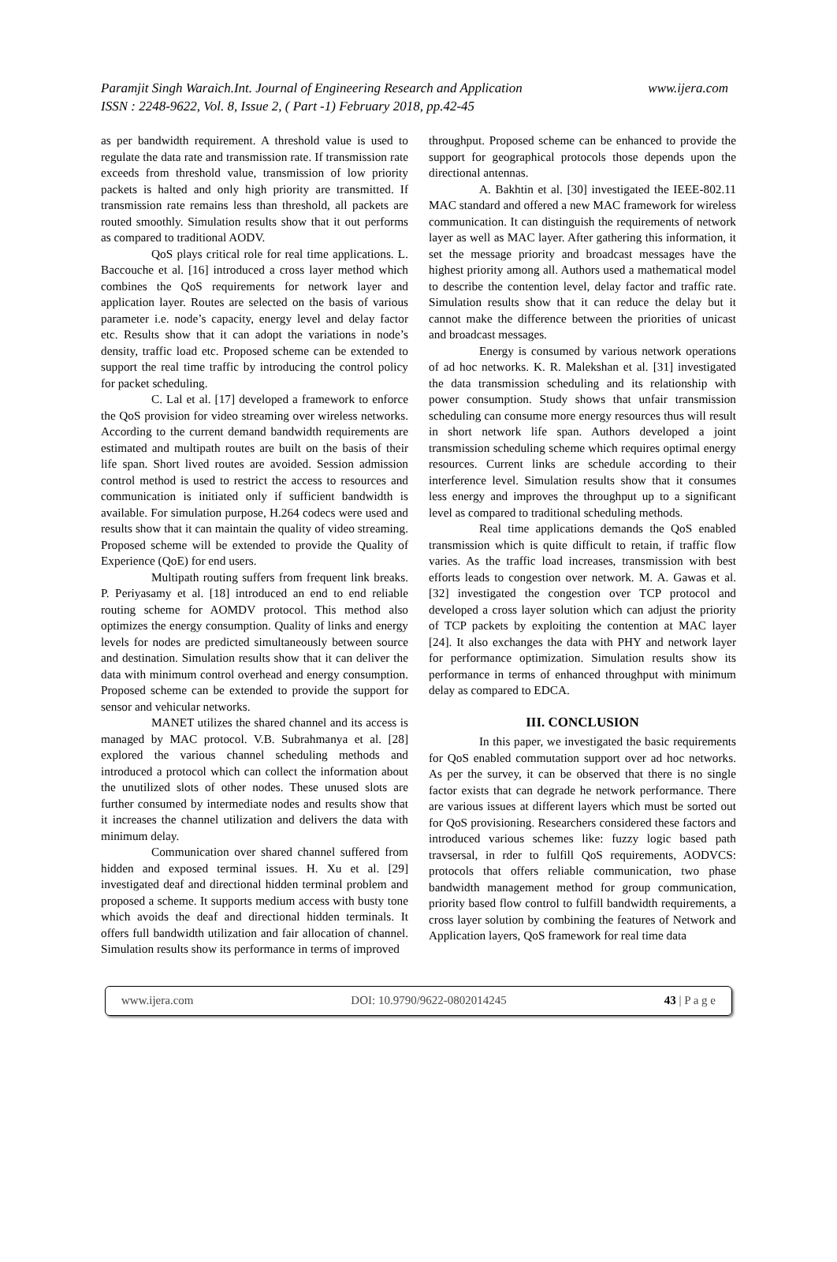www.ijera.com Paramjit Singh Waraich.Int. Journal of Engineering Research and Application
ISSN : 2248-9622, Vol. 8, Issue 2, ( Part -1) February 2018, pp.42-45
as per bandwidth requirement. A threshold value is used to regulate the data rate and transmission rate. If transmission rate exceeds from threshold value, transmission of low priority packets is halted and only high priority are transmitted. If transmission rate remains less than threshold, all packets are routed smoothly. Simulation results show that it out performs as compared to traditional AODV.
QoS plays critical role for real time applications. L. Baccouche et al. [16] introduced a cross layer method which combines the QoS requirements for network layer and application layer. Routes are selected on the basis of various parameter i.e. node’s capacity, energy level and delay factor etc. Results show that it can adopt the variations in node’s density, traffic load etc. Proposed scheme can be extended to support the real time traffic by introducing the control policy for packet scheduling.
C. Lal et al. [17] developed a framework to enforce the QoS provision for video streaming over wireless networks. According to the current demand bandwidth requirements are estimated and multipath routes are built on the basis of their life span. Short lived routes are avoided. Session admission control method is used to restrict the access to resources and communication is initiated only if sufficient bandwidth is available. For simulation purpose, H.264 codecs were used and results show that it can maintain the quality of video streaming. Proposed scheme will be extended to provide the Quality of Experience (QoE) for end users.
Multipath routing suffers from frequent link breaks. P. Periyasamy et al. [18] introduced an end to end reliable routing scheme for AOMDV protocol. This method also optimizes the energy consumption. Quality of links and energy levels for nodes are predicted simultaneously between source and destination. Simulation results show that it can deliver the data with minimum control overhead and energy consumption. Proposed scheme can be extended to provide the support for sensor and vehicular networks.
MANET utilizes the shared channel and its access is managed by MAC protocol. V.B. Subrahmanya et al. [28] explored the various channel scheduling methods and introduced a protocol which can collect the information about the unutilized slots of other nodes. These unused slots are further consumed by intermediate nodes and results show that it increases the channel utilization and delivers the data with minimum delay.
Communication over shared channel suffered from hidden and exposed terminal issues. H. Xu et al. [29] investigated deaf and directional hidden terminal problem and proposed a scheme. It supports medium access with busty tone which avoids the deaf and directional hidden terminals. It offers full bandwidth utilization and fair allocation of channel. Simulation results show its performance in terms of improved
throughput. Proposed scheme can be enhanced to provide the support for geographical protocols those depends upon the directional antennas.
A. Bakhtin et al. [30] investigated the IEEE-802.11 MAC standard and offered a new MAC framework for wireless communication. It can distinguish the requirements of network layer as well as MAC layer. After gathering this information, it set the message priority and broadcast messages have the highest priority among all. Authors used a mathematical model to describe the contention level, delay factor and traffic rate. Simulation results show that it can reduce the delay but it cannot make the difference between the priorities of unicast and broadcast messages.
Energy is consumed by various network operations of ad hoc networks. K. R. Malekshan et al. [31] investigated the data transmission scheduling and its relationship with power consumption. Study shows that unfair transmission scheduling can consume more energy resources thus will result in short network life span. Authors developed a joint transmission scheduling scheme which requires optimal energy resources. Current links are schedule according to their interference level. Simulation results show that it consumes less energy and improves the throughput up to a significant level as compared to traditional scheduling methods.
Real time applications demands the QoS enabled transmission which is quite difficult to retain, if traffic flow varies. As the traffic load increases, transmission with best efforts leads to congestion over network. M. A. Gawas et al. [32] investigated the congestion over TCP protocol and developed a cross layer solution which can adjust the priority of TCP packets by exploiting the contention at MAC layer [24]. It also exchanges the data with PHY and network layer for performance optimization. Simulation results show its performance in terms of enhanced throughput with minimum delay as compared to EDCA.
III. CONCLUSION
In this paper, we investigated the basic requirements for QoS enabled commutation support over ad hoc networks. As per the survey, it can be observed that there is no single factor exists that can degrade he network performance. There are various issues at different layers which must be sorted out for QoS provisioning. Researchers considered these factors and introduced various schemes like: fuzzy logic based path travsersal, in rder to fulfill QoS requirements, AODVCS: protocols that offers reliable communication, two phase bandwidth management method for group communication, priority based flow control to fulfill bandwidth requirements, a cross layer solution by combining the features of Network and Application layers, QoS framework for real time data
www.ijera.com DOI: 10.9790/9622-0802014245 43 | P a g e